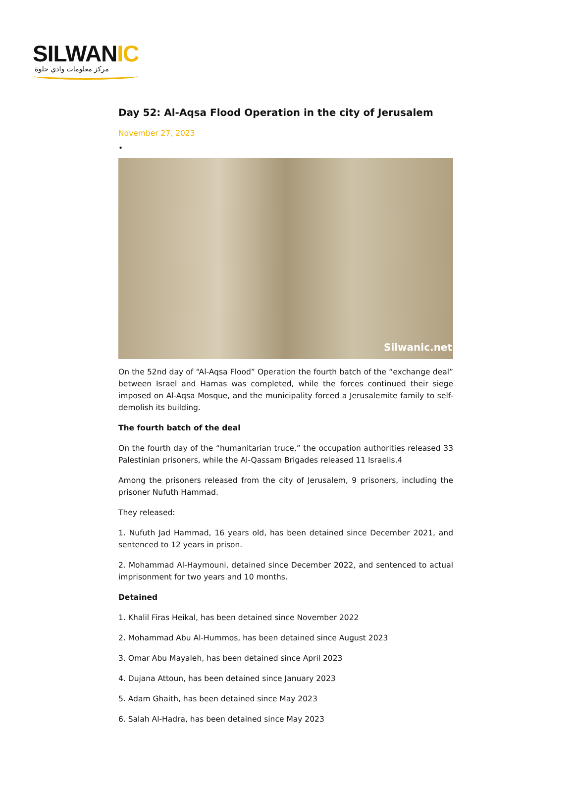SILWANIC
مركز معلومات وادي حلوة
Day 52: Al-Aqsa Flood Operation in the city of Jerusalem
November 27, 2023
•
Silwanic.net
On the 52nd day of “Al-Aqsa Flood” Operation the fourth batch of the “exchange deal” between Israel and Hamas was completed, while the forces continued their siege imposed on Al-Aqsa Mosque, and the municipality forced a Jerusalemite family to self-demolish its building.
The fourth batch of the deal
On the fourth day of the “humanitarian truce,” the occupation authorities released 33 Palestinian prisoners, while the Al-Qassam Brigades released 11 Israelis.4
Among the prisoners released from the city of Jerusalem, 9 prisoners, including the prisoner Nufuth Hammad.
They released:
1. Nufuth Jad Hammad, 16 years old, has been detained since December 2021, and sentenced to 12 years in prison.
2. Mohammad Al-Haymouni, detained since December 2022, and sentenced to actual imprisonment for two years and 10 months.
Detained
1. Khalil Firas Heikal, has been detained since November 2022
2. Mohammad Abu Al-Hummos, has been detained since August 2023
3. Omar Abu Mayaleh, has been detained since April 2023
4. Dujana Attoun, has been detained since January 2023
5. Adam Ghaith, has been detained since May 2023
6. Salah Al-Hadra, has been detained since May 2023